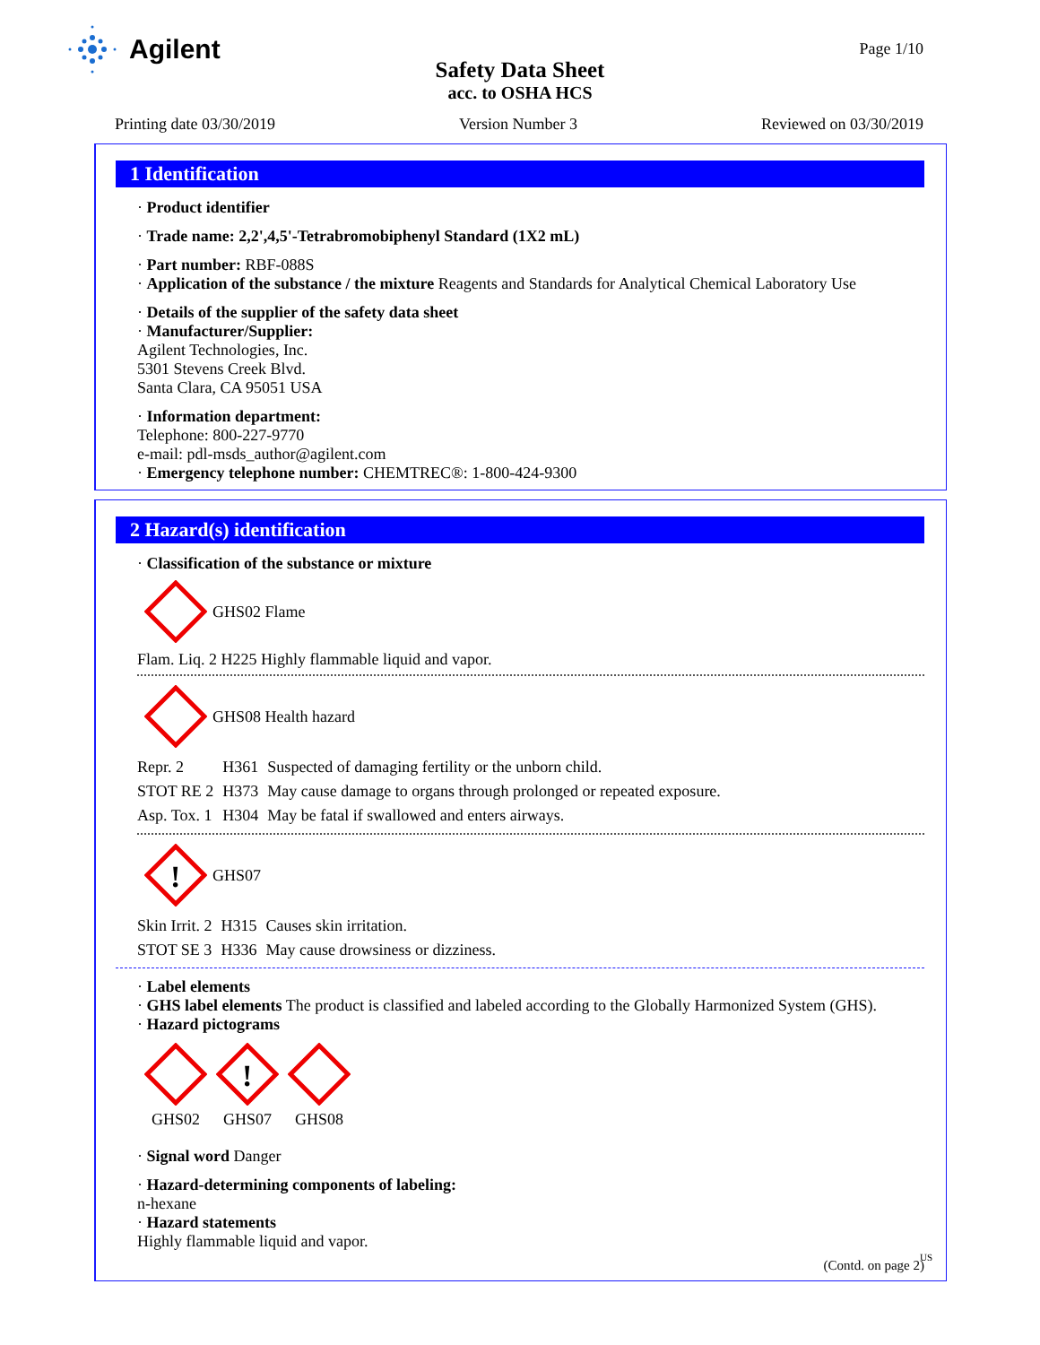Agilent Page 1/10
Safety Data Sheet
acc. to OSHA HCS
Printing date 03/30/2019 Version Number 3 Reviewed on 03/30/2019
1 Identification
· Product identifier
· Trade name: 2,2',4,5'-Tetrabromobiphenyl Standard (1X2 mL)
· Part number: RBF-088S
· Application of the substance / the mixture Reagents and Standards for Analytical Chemical Laboratory Use
· Details of the supplier of the safety data sheet
· Manufacturer/Supplier:
Agilent Technologies, Inc.
5301 Stevens Creek Blvd.
Santa Clara, CA 95051 USA
· Information department:
Telephone: 800-227-9770
e-mail: pdl-msds_author@agilent.com
· Emergency telephone number: CHEMTREC®: 1-800-424-9300
2 Hazard(s) identification
· Classification of the substance or mixture
GHS02 Flame
Flam. Liq. 2 H225 Highly flammable liquid and vapor.
GHS08 Health hazard
| Repr. 2 | H361 | Suspected of damaging fertility or the unborn child. |
| STOT RE 2 | H373 | May cause damage to organs through prolonged or repeated exposure. |
| Asp. Tox. 1 | H304 | May be fatal if swallowed and enters airways. |
!
GHS07
| Skin Irrit. 2 | H315 | Causes skin irritation. |
| STOT SE 3 | H336 | May cause drowsiness or dizziness. |
· Label elements
· GHS label elements The product is classified and labeled according to the Globally Harmonized System (GHS).
· Hazard pictograms
GHS02
!
GHS07
GHS08
· Signal word Danger
· Hazard-determining components of labeling:
n-hexane
· Hazard statements
Highly flammable liquid and vapor.
(Contd. on page 2)
US